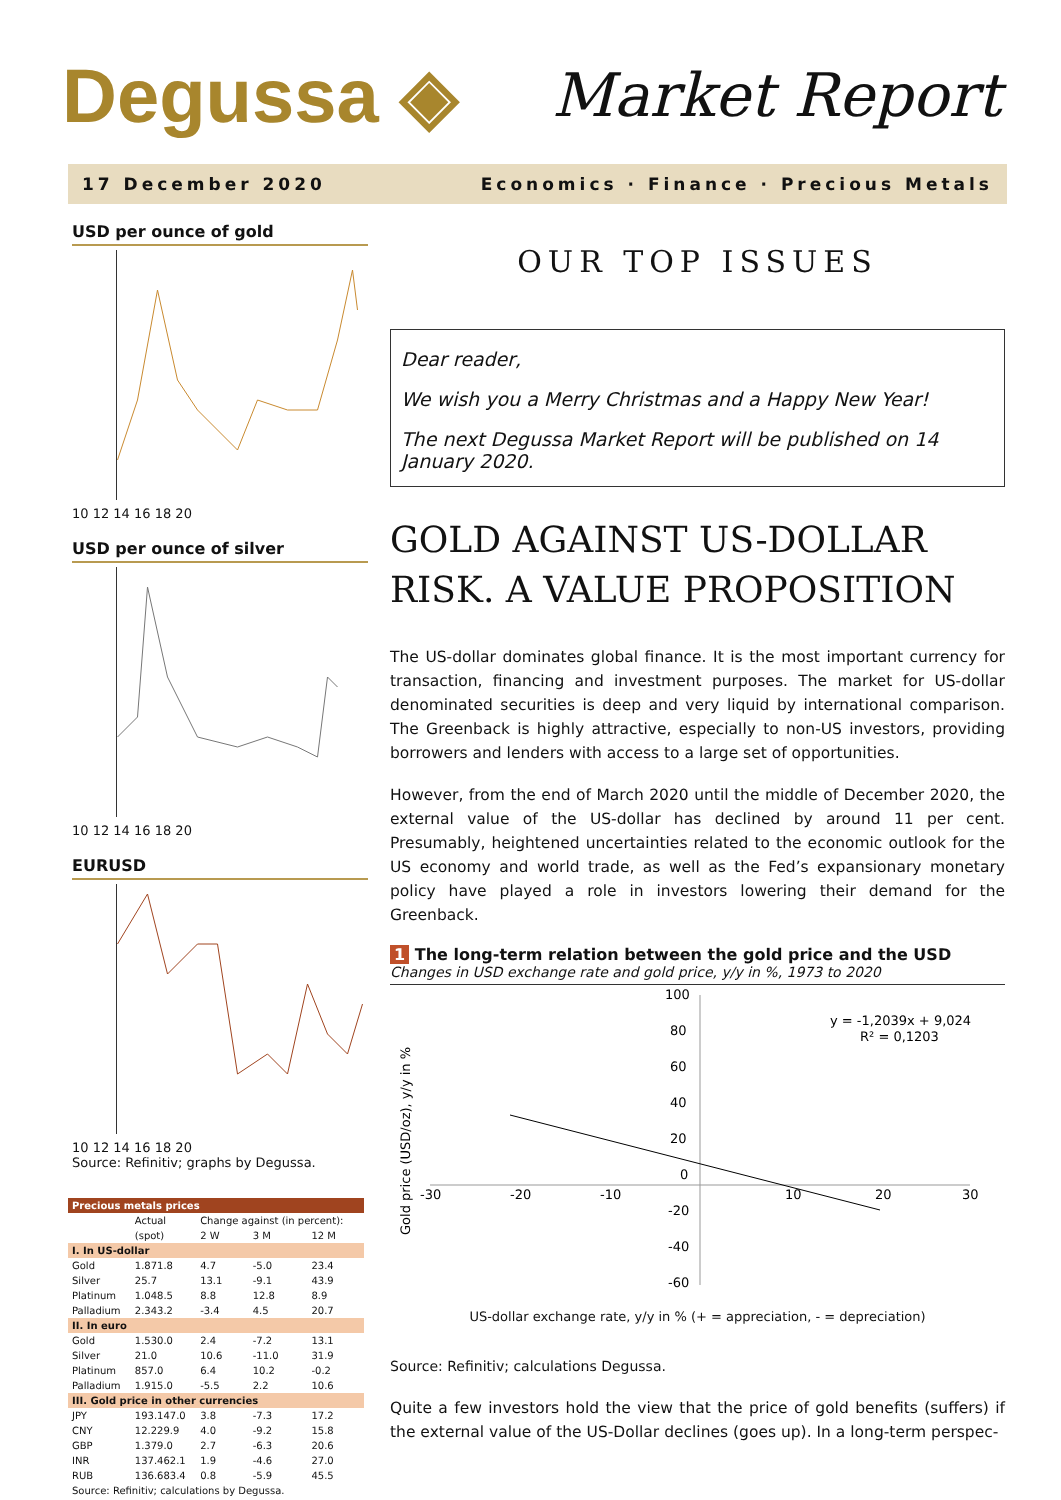Degussa ◈ Market Report
17 December 2020 Economics · Finance · Precious Metals
USD per ounce of gold
10 12 14 16 18 20
USD per ounce of silver
10 12 14 16 18 20
EURUSD
10 12 14 16 18 20
Source: Refinitiv; graphs by Degussa.
| Precious metals prices | | | | |
| --- | --- | --- | --- | --- |
| | Actual | Change against (in percent): | | |
| | (spot) | 2 W | 3 M | 12 M |
| I. In US-dollar | | | | |
| Gold | 1.871.8 | 4.7 | -5.0 | 23.4 |
| Silver | 25.7 | 13.1 | -9.1 | 43.9 |
| Platinum | 1.048.5 | 8.8 | 12.8 | 8.9 |
| Palladium | 2.343.2 | -3.4 | 4.5 | 20.7 |
| II. In euro | | | | |
| Gold | 1.530.0 | 2.4 | -7.2 | 13.1 |
| Silver | 21.0 | 10.6 | -11.0 | 31.9 |
| Platinum | 857.0 | 6.4 | 10.2 | -0.2 |
| Palladium | 1.915.0 | -5.5 | 2.2 | 10.6 |
| III. Gold price in other currencies | | | | |
| JPY | 193.147.0 | 3.8 | -7.3 | 17.2 |
| CNY | 12.229.9 | 4.0 | -9.2 | 15.8 |
| GBP | 1.379.0 | 2.7 | -6.3 | 20.6 |
| INR | 137.462.1 | 1.9 | -4.6 | 27.0 |
| RUB | 136.683.4 | 0.8 | -5.9 | 45.5 |
| Source: Refinitiv; calculations by Degussa. | | | | |
OUR TOP ISSUES
Dear reader,
We wish you a Merry Christmas and a Happy New Year!
The next Degussa Market Report will be published on 14 January 2020.
GOLD AGAINST US-DOLLAR RISK. A VALUE PROPOSITION
The US-dollar dominates global finance. It is the most important currency for transaction, financing and investment purposes. The market for US-dollar denominated securities is deep and very liquid by international comparison. The Greenback is highly attractive, especially to non-US investors, providing borrowers and lenders with access to a large set of opportunities.
However, from the end of March 2020 until the middle of December 2020, the external value of the US-dollar has declined by around 11 per cent. Presumably, heightened uncertainties related to the economic outlook for the US economy and world trade, as well as the Fed’s expansionary monetary policy have played a role in investors lowering their demand for the Greenback.
1 The long-term relation between the gold price and the USD
Changes in USD exchange rate and gold price, y/y in %, 1973 to 2020
y = -1,2039x + 9,024
R² = 0,1203
100
80
60
40
20
0
-20
-40
-60
-30
-20
-10
10
20
30
Gold price (USD/oz), y/y in %
US-dollar exchange rate, y/y in % (+ = appreciation, - = depreciation)
Source: Refinitiv; calculations Degussa.
Quite a few investors hold the view that the price of gold benefits (suffers) if the external value of the US-Dollar declines (goes up). In a long-term perspec-